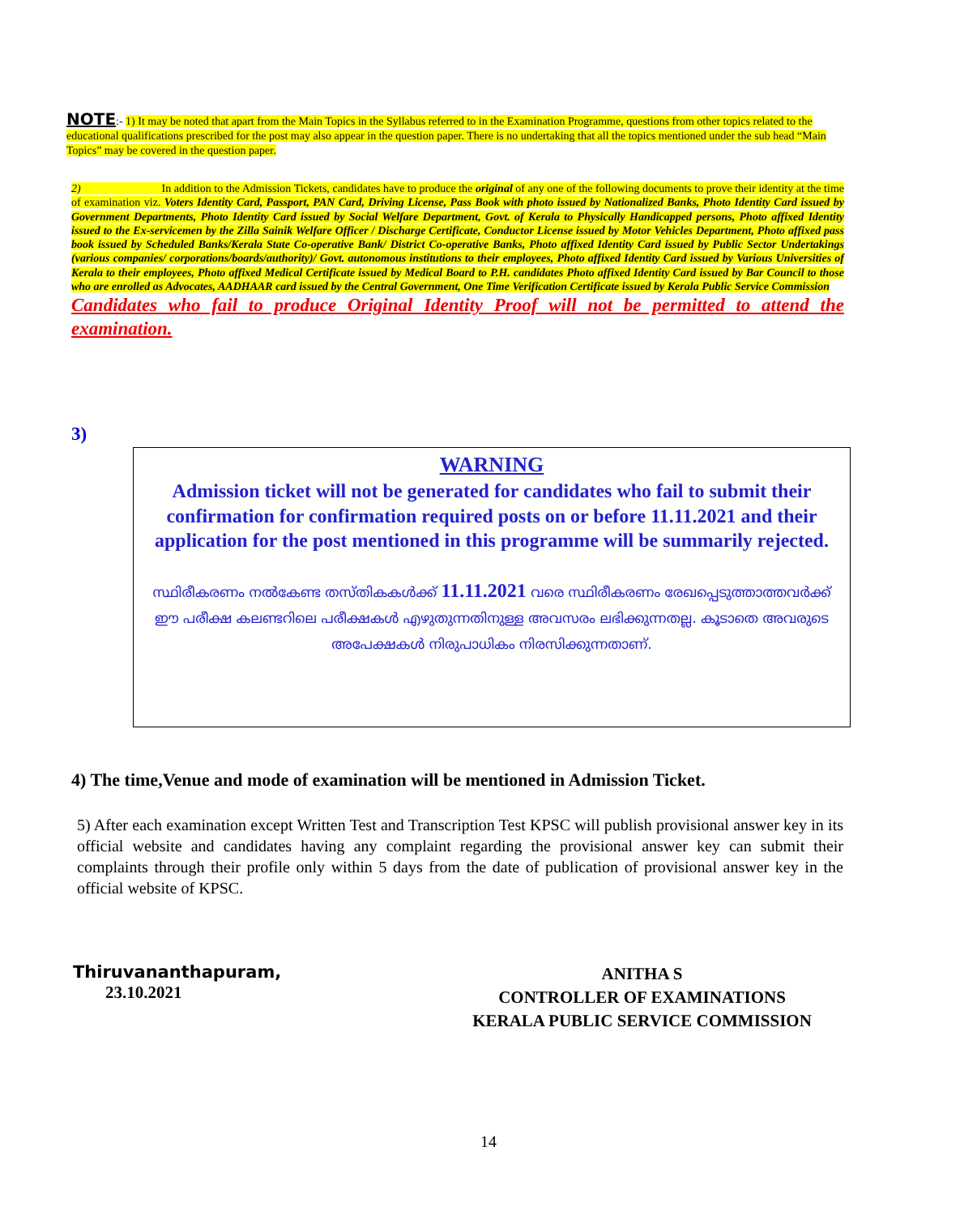NOTE:- 1) It may be noted that apart from the Main Topics in the Syllabus referred to in the Examination Programme, questions from other topics related to the educational qualifications prescribed for the post may also appear in the question paper. There is no undertaking that all the topics mentioned under the sub head “Main Topics” may be covered in the question paper.
2) In addition to the Admission Tickets, candidates have to produce the original of any one of the following documents to prove their identity at the time of examination viz. Voters Identity Card, Passport, PAN Card, Driving License, Pass Book with photo issued by Nationalized Banks, Photo Identity Card issued by Government Departments, Photo Identity Card issued by Social Welfare Department, Govt. of Kerala to Physically Handicapped persons, Photo affixed Identity issued to the Ex-servicemen by the Zilla Sainik Welfare Officer / Discharge Certificate, Conductor License issued by Motor Vehicles Department, Photo affixed pass book issued by Scheduled Banks/Kerala State Co-operative Bank/ District Co-operative Banks, Photo affixed Identity Card issued by Public Sector Undertakings (various companies/ corporations/boards/authority)/ Govt. autonomous institutions to their employees, Photo affixed Identity Card issued by Various Universities of Kerala to their employees, Photo affixed Medical Certificate issued by Medical Board to P.H. candidates Photo affixed Identity Card issued by Bar Council to those who are enrolled as Advocates, AADHAAR card issued by the Central Government, One Time Verification Certificate issued by Kerala Public Service Commission
Candidates who fail to produce Original Identity Proof will not be permitted to attend the examination.
3)
WARNING
Admission ticket will not be generated for candidates who fail to submit their confirmation for confirmation required posts on or before 11.11.2021 and their application for the post mentioned in this programme will be summarily rejected.
സ്ഥിരീകരണം നൽകേണ്ട തസ്തികകൾക്ക് 11.11.2021 വരെ സ്ഥിരീകരണം രേഖപ്പെടുത്താത്തവർക്ക് ഈ പരീക്ഷ കലണ്ടറിലെ പരീക്ഷകൾ എഴുതുന്നതിനുള്ള അവസരം ലഭിക്കുന്നതല്ല. കൂടാതെ അവരുടെ അപേക്ഷകൾ നിരുപാധികം നിരസിക്കുന്നതാണ്.
4) The time,Venue and mode of examination will be mentioned in Admission Ticket.
5) After each examination except Written Test and Transcription Test KPSC will publish provisional answer key in its official website and candidates having any complaint regarding the provisional answer key can submit their complaints through their profile only within 5 days from the date of publication of provisional answer key in the official website of KPSC.
Thiruvananthapuram,
23.10.2021
ANITHA S
CONTROLLER OF EXAMINATIONS
KERALA PUBLIC SERVICE COMMISSION
14